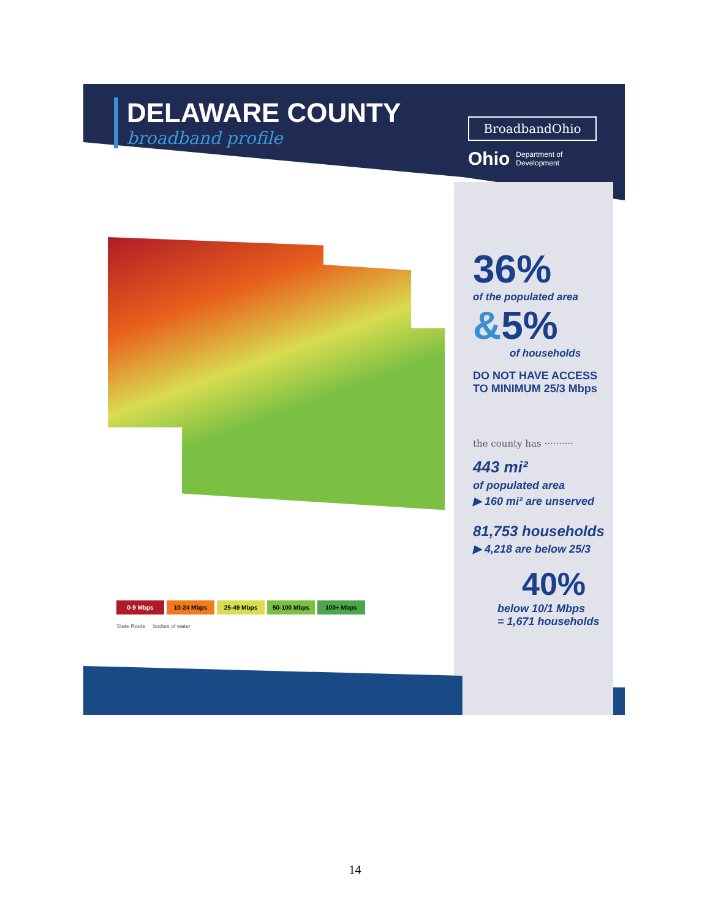DELAWARE COUNTY
broadband profile
BroadbandOhio
Ohio
Department of
Development
0-9 Mbps 10-24 Mbps 25-49 Mbps 50-100 Mbps 100+ Mbps
State Route bodies of water
36%
of the populated area
&5%
of households
DO NOT HAVE ACCESS
TO MINIMUM 25/3 Mbps
the county has ··········
443 mi²
of populated area
▶ 160 mi² are unserved
81,753 households
▶ 4,218 are below 25/3
40%
below 10/1 Mbps
= 1,671 households
14